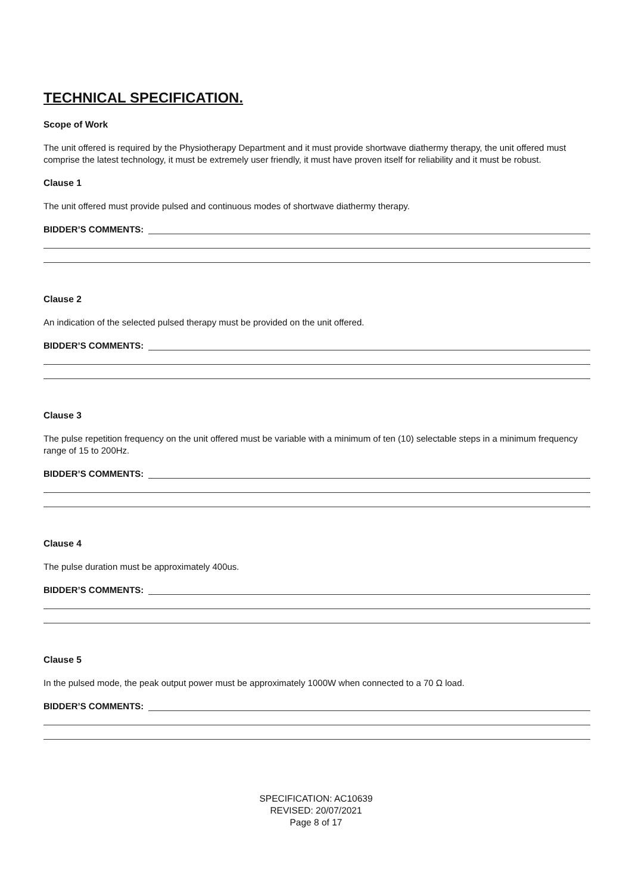TECHNICAL SPECIFICATION.
Scope of Work
The unit offered is required by the Physiotherapy Department and it must provide shortwave diathermy therapy, the unit offered must comprise the latest technology, it must be extremely user friendly, it must have proven itself for reliability and it must be robust.
Clause 1
The unit offered must provide pulsed and continuous modes of shortwave diathermy therapy.
BIDDER’S COMMENTS:
Clause 2
An indication of the selected pulsed therapy must be provided on the unit offered.
BIDDER’S COMMENTS:
Clause 3
The pulse repetition frequency on the unit offered must be variable with a minimum of ten (10) selectable steps in a minimum frequency range of 15 to 200Hz.
BIDDER’S COMMENTS:
Clause 4
The pulse duration must be approximately 400us.
BIDDER’S COMMENTS:
Clause 5
In the pulsed mode, the peak output power must be approximately 1000W when connected to a 70 Ω load.
BIDDER’S COMMENTS:
SPECIFICATION: AC10639
REVISED: 20/07/2021
Page 8 of 17